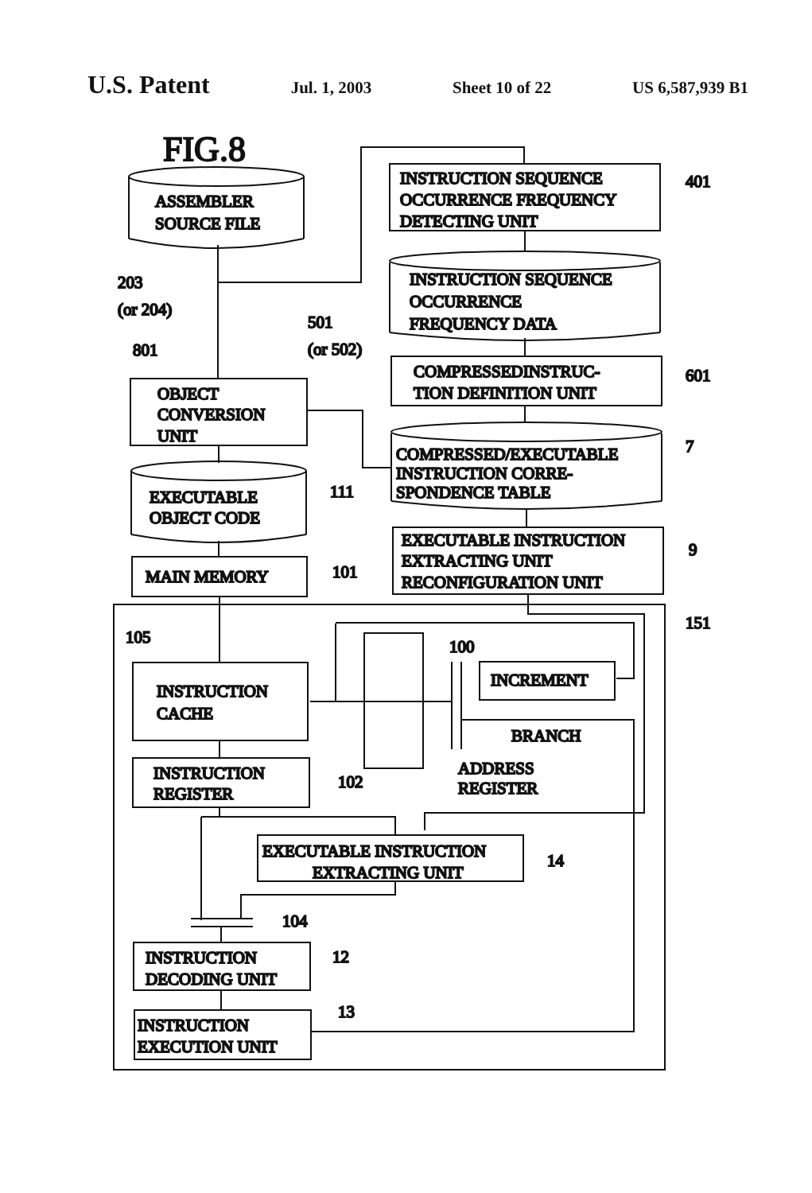U.S. Patent Jul. 1, 2003 Sheet 10 of 22 US 6,587,939 B1
FIG.8
ASSEMBLER
SOURCE FILE
203
(or 204)
INSTRUCTION SEQUENCE
OCCURRENCE FREQUENCY
DETECTING UNIT
401
INSTRUCTION SEQUENCE
OCCURRENCE
FREQUENCY DATA
501
(or 502)
801
COMPRESSEDINSTRUC-
TION DEFINITION UNIT
601
OBJECT
CONVERSION
UNIT
COMPRESSED/EXECUTABLE
INSTRUCTION CORRE-
SPONDENCE TABLE
7
EXECUTABLE
OBJECT CODE
111
MAIN MEMORY
101
EXECUTABLE INSTRUCTION
EXTRACTING UNIT
RECONFIGURATION UNIT
9
151
105
INSTRUCTION
CACHE
100
INCREMENT
BRANCH
ADDRESS
REGISTER
INSTRUCTION
REGISTER
102
EXECUTABLE INSTRUCTION
EXTRACTING UNIT
14
104
INSTRUCTION
DECODING UNIT
12
INSTRUCTION
EXECUTION UNIT
13